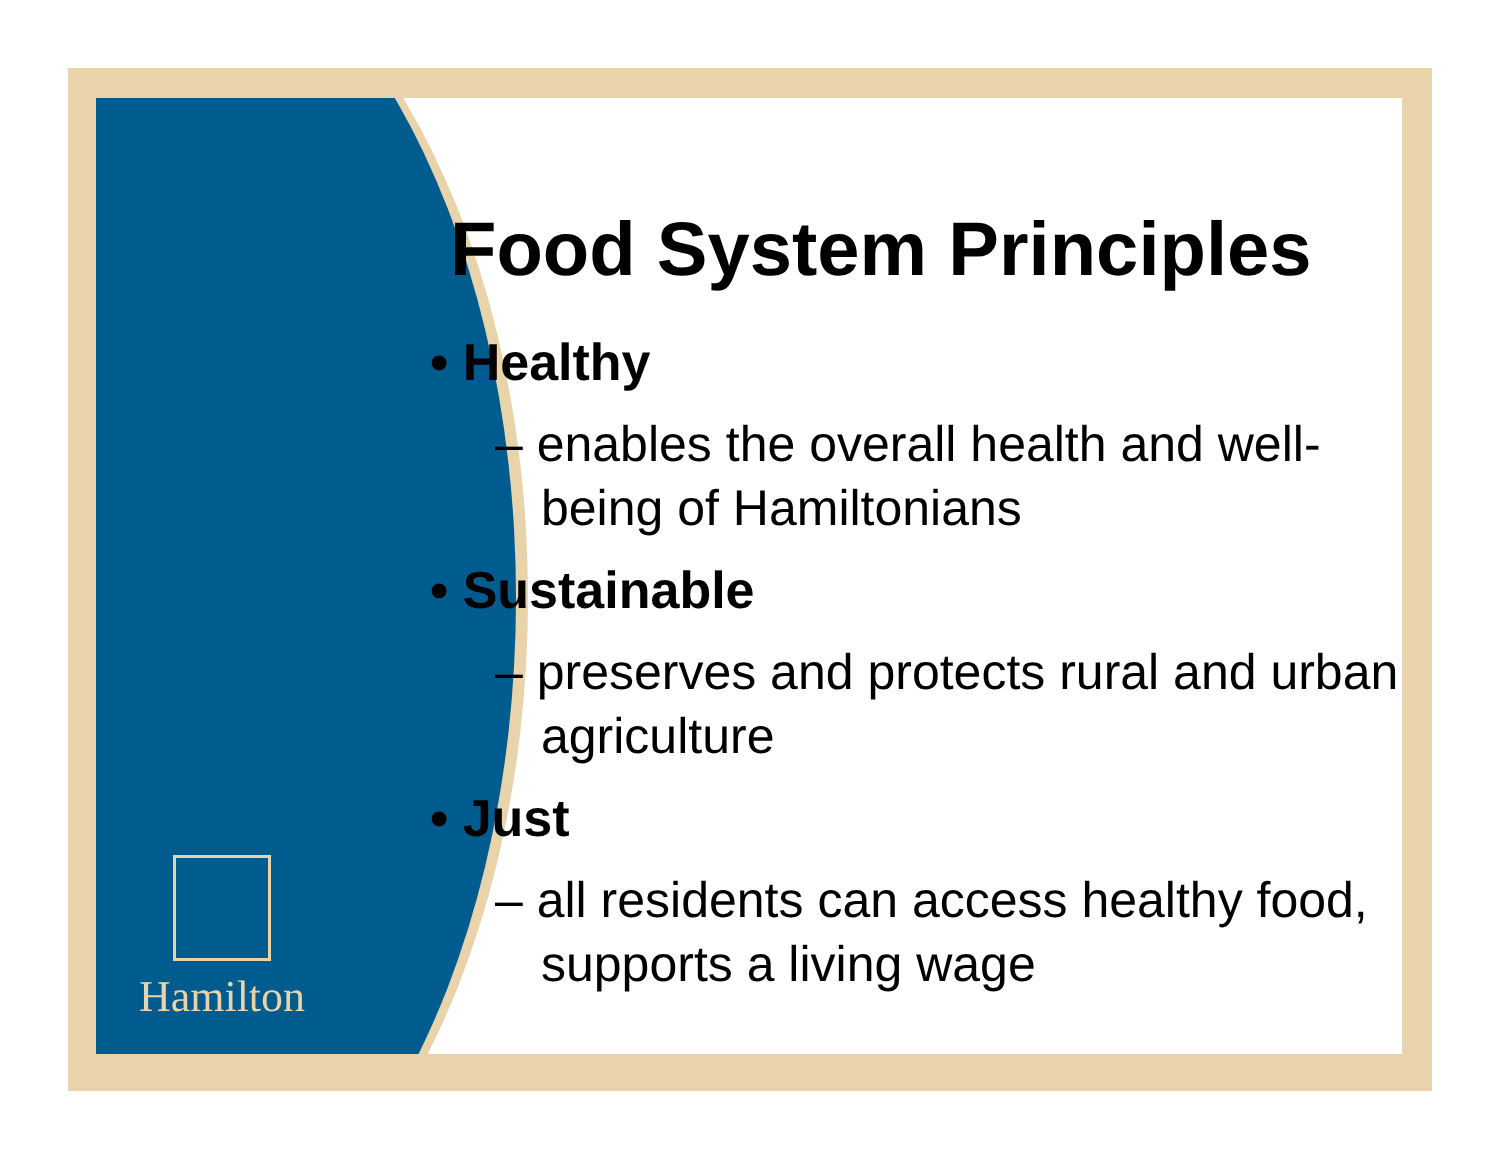Hamilton
Food System Principles
• Healthy
– enables the overall health and well-being of Hamiltonians
• Sustainable
– preserves and protects rural and urban agriculture
• Just
– all residents can access healthy food, supports a living wage